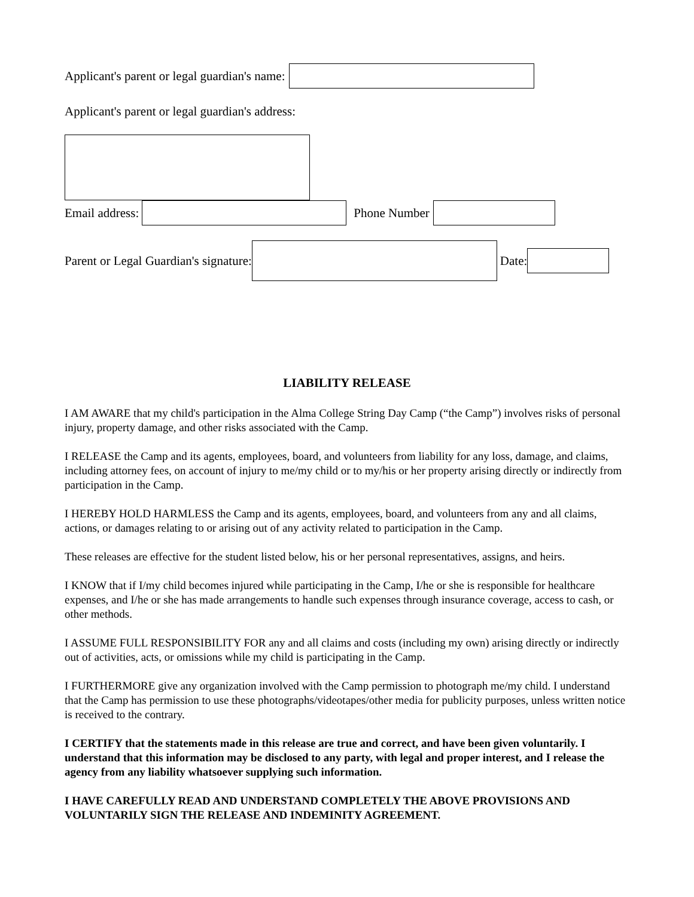Applicant's parent or legal guardian's name:
Applicant's parent or legal guardian's address:
Email address: Phone Number
Parent or Legal Guardian's signature:
Date:
LIABILITY RELEASE
I AM AWARE that my child's participation in the Alma College String Day Camp (“the Camp”) involves risks of personal injury, property damage, and other risks associated with the Camp.
I RELEASE the Camp and its agents, employees, board, and volunteers from liability for any loss, damage, and claims, including attorney fees, on account of injury to me/my child or to my/his or her property arising directly or indirectly from participation in the Camp.
I HEREBY HOLD HARMLESS the Camp and its agents, employees, board, and volunteers from any and all claims, actions, or damages relating to or arising out of any activity related to participation in the Camp.
These releases are effective for the student listed below, his or her personal representatives, assigns, and heirs.
I KNOW that if I/my child becomes injured while participating in the Camp, I/he or she is responsible for healthcare expenses, and I/he or she has made arrangements to handle such expenses through insurance coverage, access to cash, or other methods.
I ASSUME FULL RESPONSIBILITY FOR any and all claims and costs (including my own) arising directly or indirectly out of activities, acts, or omissions while my child is participating in the Camp.
I FURTHERMORE give any organization involved with the Camp permission to photograph me/my child. I understand that the Camp has permission to use these photographs/videotapes/other media for publicity purposes, unless written notice is received to the contrary.
I CERTIFY that the statements made in this release are true and correct, and have been given voluntarily. I understand that this information may be disclosed to any party, with legal and proper interest, and I release the agency from any liability whatsoever supplying such information.
I HAVE CAREFULLY READ AND UNDERSTAND COMPLETELY THE ABOVE PROVISIONS AND VOLUNTARILY SIGN THE RELEASE AND INDEMINITY AGREEMENT.